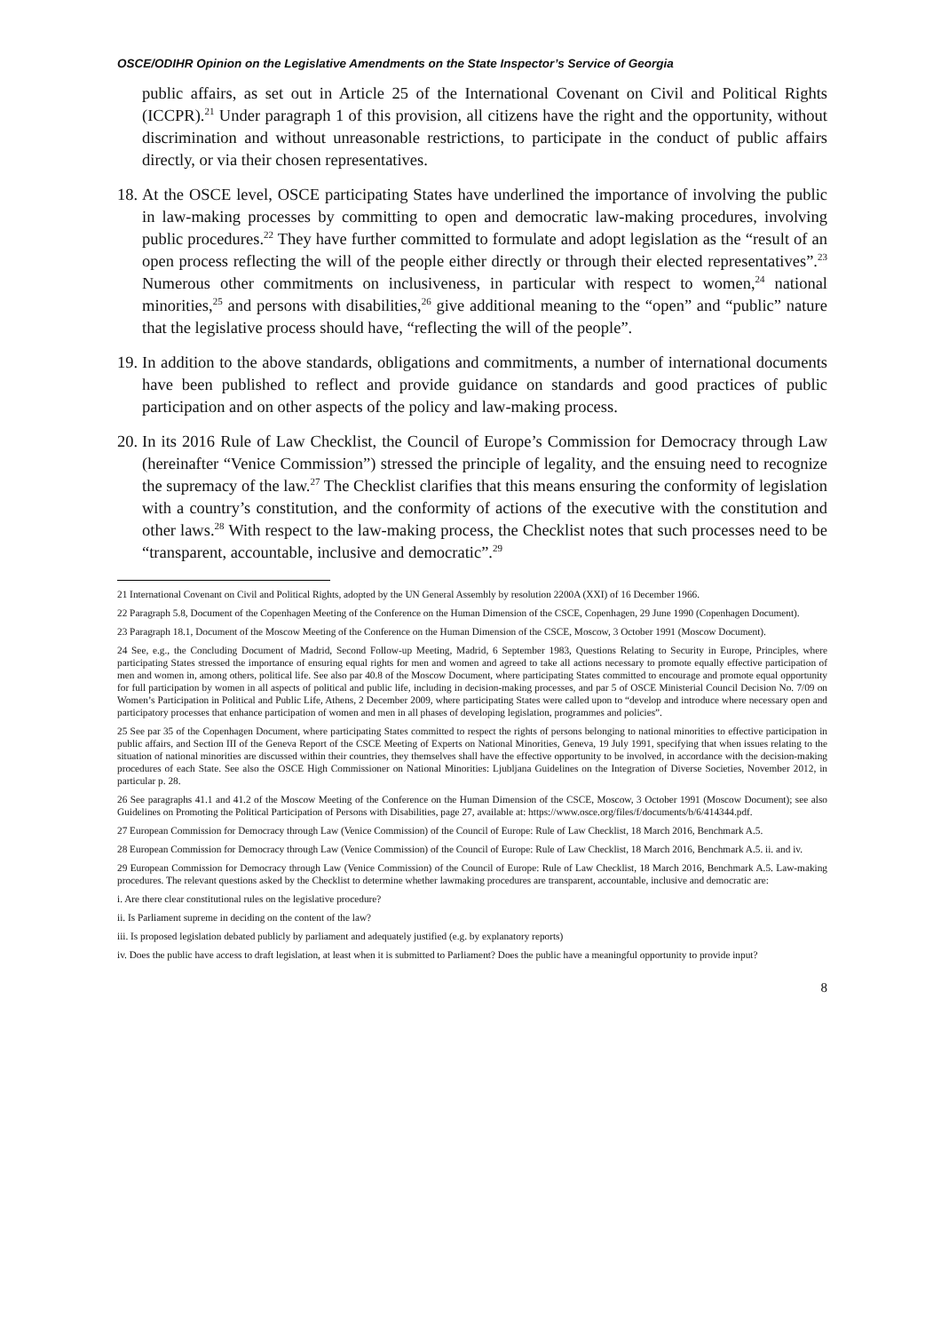OSCE/ODIHR Opinion on the Legislative Amendments on the State Inspector’s Service of Georgia
public affairs, as set out in Article 25 of the International Covenant on Civil and Political Rights (ICCPR).<sup>21</sup> Under paragraph 1 of this provision, all citizens have the right and the opportunity, without discrimination and without unreasonable restrictions, to participate in the conduct of public affairs directly, or via their chosen representatives.
18.
At the OSCE level, OSCE participating States have underlined the importance of involving the public in law-making processes by committing to open and democratic law-making procedures, involving public procedures.<sup>22</sup> They have further committed to formulate and adopt legislation as the “result of an open process reflecting the will of the people either directly or through their elected representatives”.<sup>23</sup> Numerous other commitments on inclusiveness, in particular with respect to women,<sup>24</sup> national minorities,<sup>25</sup> and persons with disabilities,<sup>26</sup> give additional meaning to the “open” and “public” nature that the legislative process should have, “reflecting the will of the people”.
19.
In addition to the above standards, obligations and commitments, a number of international documents have been published to reflect and provide guidance on standards and good practices of public participation and on other aspects of the policy and law-making process.
20.
In its 2016 Rule of Law Checklist, the Council of Europe’s Commission for Democracy through Law (hereinafter “Venice Commission”) stressed the principle of legality, and the ensuing need to recognize the supremacy of the law.<sup>27</sup> The Checklist clarifies that this means ensuring the conformity of legislation with a country’s constitution, and the conformity of actions of the executive with the constitution and other laws.<sup>28</sup> With respect to the law-making process, the Checklist notes that such processes need to be “transparent, accountable, inclusive and democratic”.<sup>29</sup>
21 International Covenant on Civil and Political Rights, adopted by the UN General Assembly by resolution 2200A (XXI) of 16 December 1966.
22 Paragraph 5.8, Document of the Copenhagen Meeting of the Conference on the Human Dimension of the CSCE, Copenhagen, 29 June 1990 (Copenhagen Document).
23 Paragraph 18.1, Document of the Moscow Meeting of the Conference on the Human Dimension of the CSCE, Moscow, 3 October 1991 (Moscow Document).
24 See, e.g., the Concluding Document of Madrid, Second Follow-up Meeting, Madrid, 6 September 1983, Questions Relating to Security in Europe, Principles, where participating States stressed the importance of ensuring equal rights for men and women and agreed to take all actions necessary to promote equally effective participation of men and women in, among others, political life. See also par 40.8 of the Moscow Document, where participating States committed to encourage and promote equal opportunity for full participation by women in all aspects of political and public life, including in decision-making processes, and par 5 of OSCE Ministerial Council Decision No. 7/09 on Women’s Participation in Political and Public Life, Athens, 2 December 2009, where participating States were called upon to “develop and introduce where necessary open and participatory processes that enhance participation of women and men in all phases of developing legislation, programmes and policies”.
25 See par 35 of the Copenhagen Document, where participating States committed to respect the rights of persons belonging to national minorities to effective participation in public affairs, and Section III of the Geneva Report of the CSCE Meeting of Experts on National Minorities, Geneva, 19 July 1991, specifying that when issues relating to the situation of national minorities are discussed within their countries, they themselves shall have the effective opportunity to be involved, in accordance with the decision-making procedures of each State. See also the OSCE High Commissioner on National Minorities: Ljubljana Guidelines on the Integration of Diverse Societies, November 2012, in particular p. 28.
26 See paragraphs 41.1 and 41.2 of the Moscow Meeting of the Conference on the Human Dimension of the CSCE, Moscow, 3 October 1991 (Moscow Document); see also Guidelines on Promoting the Political Participation of Persons with Disabilities, page 27, available at: https://www.osce.org/files/f/documents/b/6/414344.pdf.
27 European Commission for Democracy through Law (Venice Commission) of the Council of Europe: Rule of Law Checklist, 18 March 2016, Benchmark A.5.
28 European Commission for Democracy through Law (Venice Commission) of the Council of Europe: Rule of Law Checklist, 18 March 2016, Benchmark A.5. ii. and iv.
29 European Commission for Democracy through Law (Venice Commission) of the Council of Europe: Rule of Law Checklist, 18 March 2016, Benchmark A.5. Law-making procedures. The relevant questions asked by the Checklist to determine whether lawmaking procedures are transparent, accountable, inclusive and democratic are:
i. Are there clear constitutional rules on the legislative procedure?
ii. Is Parliament supreme in deciding on the content of the law?
iii. Is proposed legislation debated publicly by parliament and adequately justified (e.g. by explanatory reports)
iv. Does the public have access to draft legislation, at least when it is submitted to Parliament? Does the public have a meaningful opportunity to provide input?
8